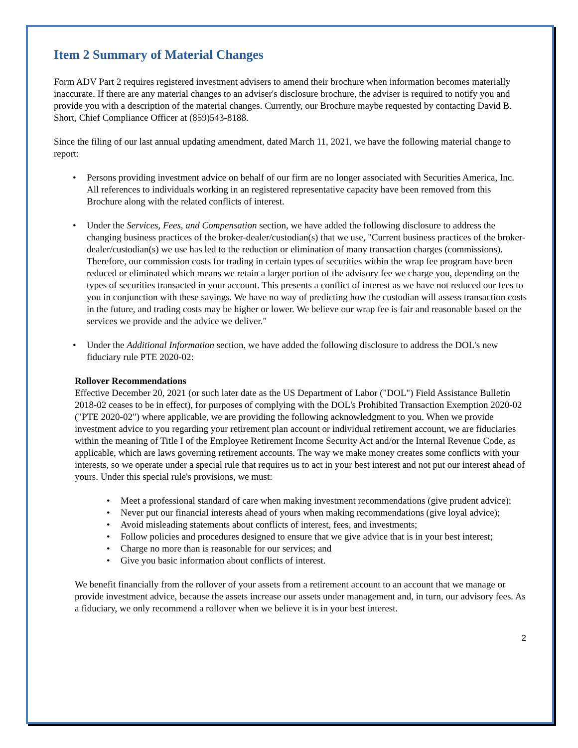Item 2 Summary of Material Changes
Form ADV Part 2 requires registered investment advisers to amend their brochure when information becomes materially inaccurate. If there are any material changes to an adviser's disclosure brochure, the adviser is required to notify you and provide you with a description of the material changes. Currently, our Brochure maybe requested by contacting David B. Short, Chief Compliance Officer at (859)543-8188.
Since the filing of our last annual updating amendment, dated March 11, 2021, we have the following material change to report:
• Persons providing investment advice on behalf of our firm are no longer associated with Securities America, Inc. All references to individuals working in an registered representative capacity have been removed from this Brochure along with the related conflicts of interest.
• Under the Services, Fees, and Compensation section, we have added the following disclosure to address the changing business practices of the broker-dealer/custodian(s) that we use, "Current business practices of the broker-dealer/custodian(s) we use has led to the reduction or elimination of many transaction charges (commissions). Therefore, our commission costs for trading in certain types of securities within the wrap fee program have been reduced or eliminated which means we retain a larger portion of the advisory fee we charge you, depending on the types of securities transacted in your account. This presents a conflict of interest as we have not reduced our fees to you in conjunction with these savings. We have no way of predicting how the custodian will assess transaction costs in the future, and trading costs may be higher or lower. We believe our wrap fee is fair and reasonable based on the services we provide and the advice we deliver."
• Under the Additional Information section, we have added the following disclosure to address the DOL's new fiduciary rule PTE 2020-02:
Rollover Recommendations
Effective December 20, 2021 (or such later date as the US Department of Labor ("DOL") Field Assistance Bulletin 2018-02 ceases to be in effect), for purposes of complying with the DOL's Prohibited Transaction Exemption 2020-02 ("PTE 2020-02") where applicable, we are providing the following acknowledgment to you. When we provide investment advice to you regarding your retirement plan account or individual retirement account, we are fiduciaries within the meaning of Title I of the Employee Retirement Income Security Act and/or the Internal Revenue Code, as applicable, which are laws governing retirement accounts. The way we make money creates some conflicts with your interests, so we operate under a special rule that requires us to act in your best interest and not put our interest ahead of yours. Under this special rule's provisions, we must:
• Meet a professional standard of care when making investment recommendations (give prudent advice);
• Never put our financial interests ahead of yours when making recommendations (give loyal advice);
• Avoid misleading statements about conflicts of interest, fees, and investments;
• Follow policies and procedures designed to ensure that we give advice that is in your best interest;
• Charge no more than is reasonable for our services; and
• Give you basic information about conflicts of interest.
We benefit financially from the rollover of your assets from a retirement account to an account that we manage or provide investment advice, because the assets increase our assets under management and, in turn, our advisory fees. As a fiduciary, we only recommend a rollover when we believe it is in your best interest.
2